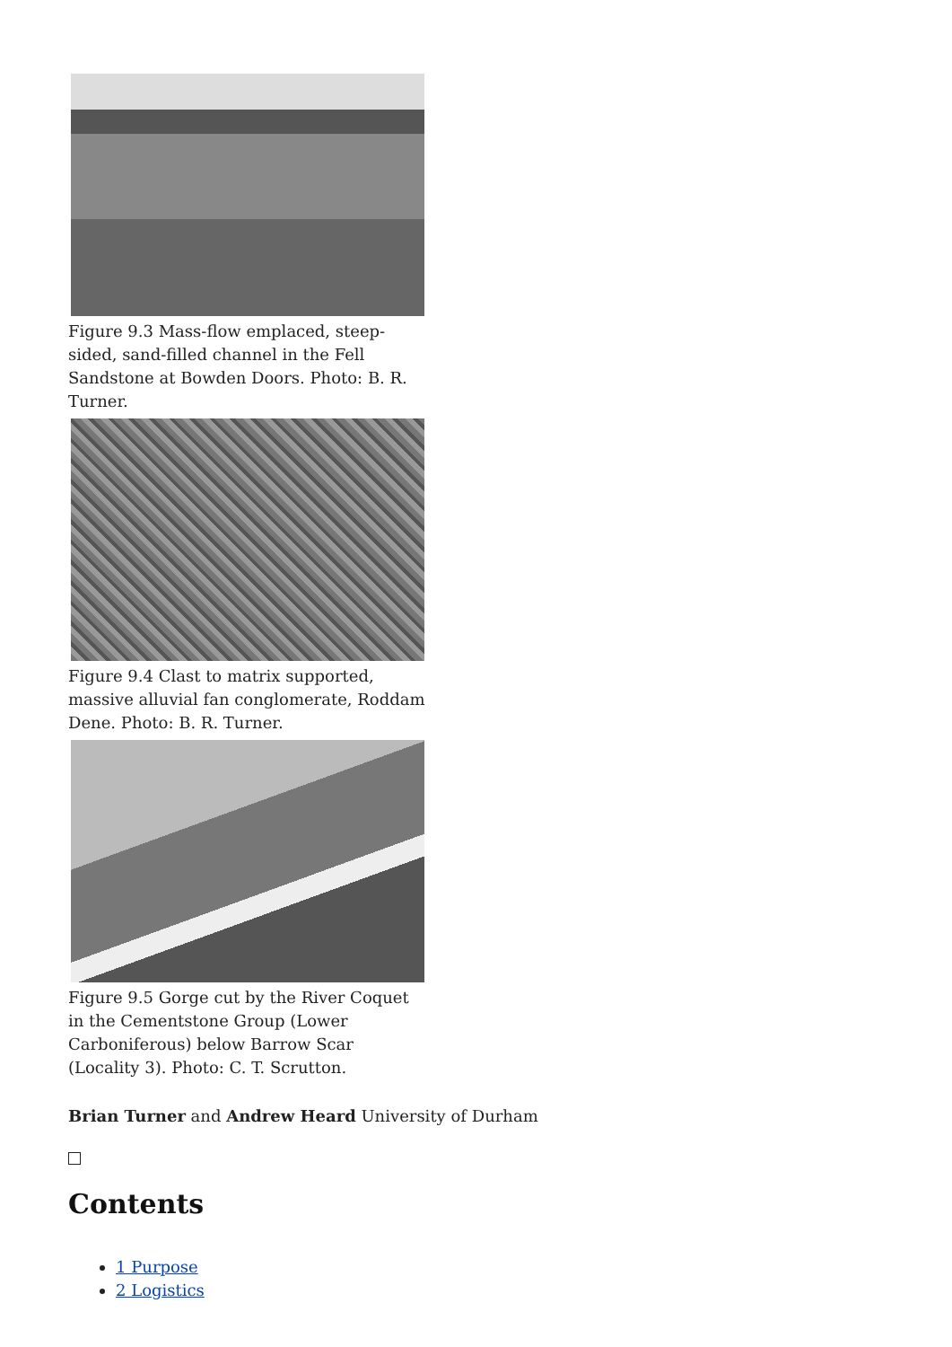Figure 9.3 Mass-flow emplaced, steep-sided, sand-filled channel in the Fell Sandstone at Bowden Doors. Photo: B. R. Turner.
Figure 9.4 Clast to matrix supported, massive alluvial fan conglomerate, Roddam Dene. Photo: B. R. Turner.
Figure 9.5 Gorge cut by the River Coquet in the Cementstone Group (Lower Carboniferous) below Barrow Scar (Locality 3). Photo: C. T. Scrutton.
Brian Turner and Andrew Heard University of Durham
Contents
1 Purpose
2 Logistics